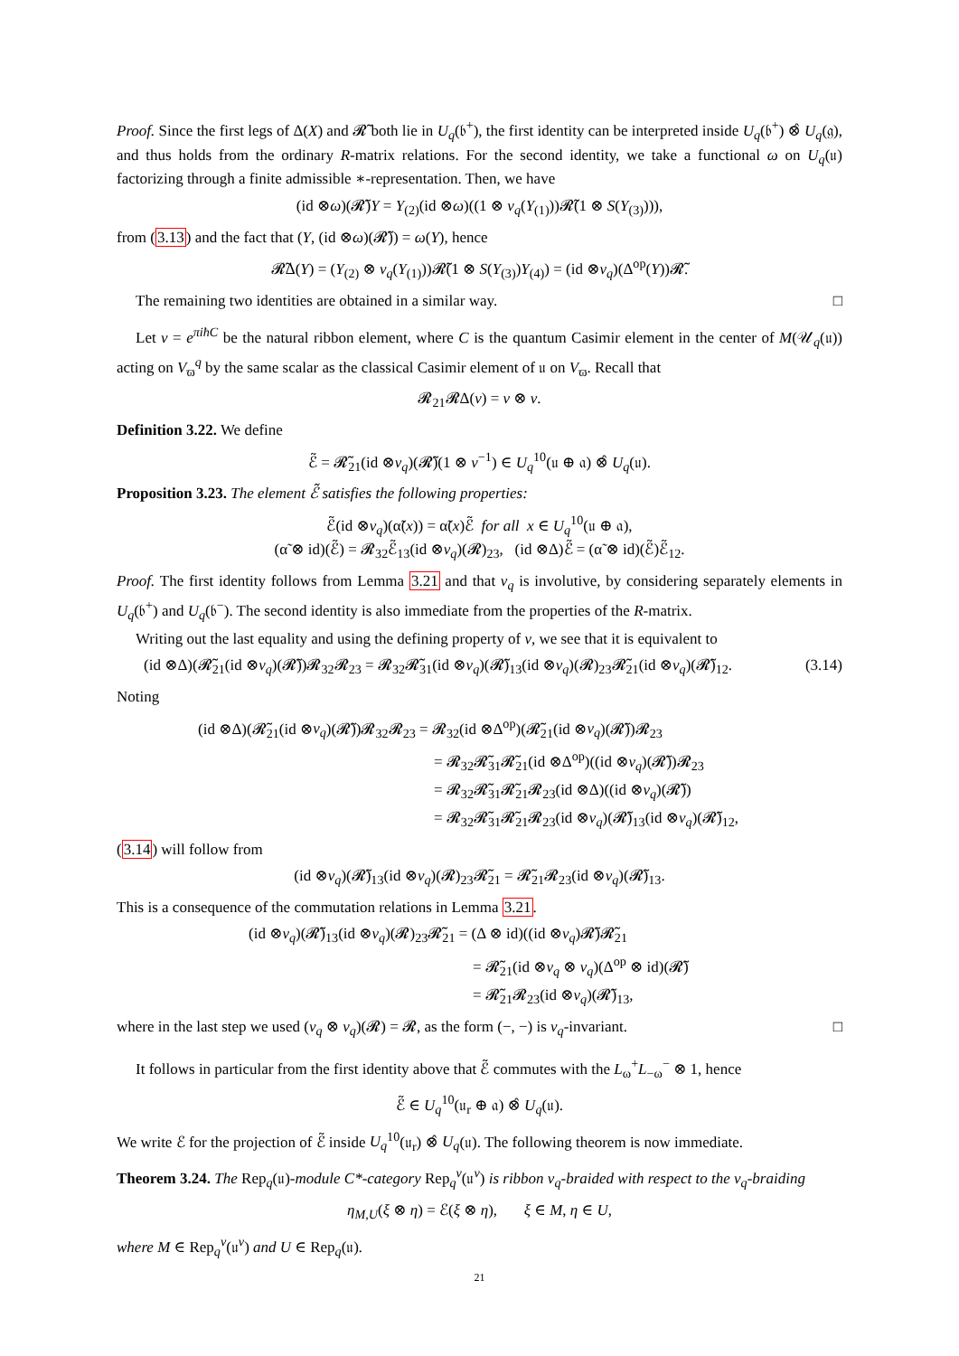Proof. Since the first legs of Δ(X) and 𝓡̃ both lie in U<sub>q</sub>(𝔟<sup>+</sup>), the first identity can be interpreted inside U<sub>q</sub>(𝔟<sup>+</sup>) ⊗̂ U<sub>q</sub>(𝔤), and thus holds from the ordinary R-matrix relations. For the second identity, we take a functional ω on U<sub>q</sub>(𝔲) factorizing through a finite admissible ∗-representation. Then, we have
(id ⊗ω)(𝓡̃)Y = Y<sub>(2)</sub>(id ⊗ω)((1 ⊗ ν<sub>q</sub>(Y<sub>(1)</sub>))𝓡̃(1 ⊗ S(Y<sub>(3)</sub>))),
from (3.13) and the fact that (Y, (id ⊗ω)(𝓡̃)) = ω(Y), hence
𝓡̃Δ(Y) = (Y<sub>(2)</sub> ⊗ ν<sub>q</sub>(Y<sub>(1)</sub>))𝓡̃(1 ⊗ S(Y<sub>(3)</sub>)Y<sub>(4)</sub>) = (id ⊗ν<sub>q</sub>)(Δ<sup>op</sup>(Y))𝓡̃.
The remaining two identities are obtained in a similar way. □
Let v = e<sup>πiħC</sup> be the natural ribbon element, where C is the quantum Casimir element in the center of M(𝒰<sub>q</sub>(𝔲)) acting on V<sub>ϖ</sub><sup>q</sup> by the same scalar as the classical Casimir element of 𝔲 on V<sub>ϖ</sub>. Recall that
𝓡<sub>21</sub>𝓡Δ(v) = v ⊗ v.
Definition 3.22. We define
ℰ̃ = 𝓡̃<sub>21</sub>(id ⊗ν<sub>q</sub>)(𝓡̃)(1 ⊗ v<sup>−1</sup>) ∈ U<sub>q</sub><sup>10</sup>(𝔲 ⊕ 𝔞) ⊗̂ U<sub>q</sub>(𝔲).
Proposition 3.23. The element ℰ̃ satisfies the following properties:
ℰ̃(id ⊗ν<sub>q</sub>)(α̃(x)) = α̃(x)ℰ̃ for all x ∈ U<sub>q</sub><sup>10</sup>(𝔲 ⊕ 𝔞),
(α̃ ⊗ id)(ℰ̃) = 𝓡<sub>32</sub>ℰ̃<sub>13</sub>(id ⊗ν<sub>q</sub>)(𝓡)<sub>23</sub>, (id ⊗Δ)ℰ̃ = (α̃ ⊗ id)(ℰ̃)ℰ̃<sub>12</sub>.
Proof. The first identity follows from Lemma 3.21 and that ν<sub>q</sub> is involutive, by considering separately elements in U<sub>q</sub>(𝔟<sup>+</sup>) and U<sub>q</sub>(𝔟<sup>−</sup>). The second identity is also immediate from the properties of the R-matrix.
Writing out the last equality and using the defining property of v, we see that it is equivalent to
(id ⊗Δ)(𝓡̃<sub>21</sub>(id ⊗ν<sub>q</sub>)(𝓡̃))𝓡<sub>32</sub>𝓡<sub>23</sub> = 𝓡<sub>32</sub>𝓡̃<sub>31</sub>(id ⊗ν<sub>q</sub>)(𝓡̃)<sub>13</sub>(id ⊗ν<sub>q</sub>)(𝓡)<sub>23</sub>𝓡̃<sub>21</sub>(id ⊗ν<sub>q</sub>)(𝓡̃)<sub>12</sub>. (3.14)
Noting
(id ⊗Δ)(𝓡̃<sub>21</sub>(id ⊗ν<sub>q</sub>)(𝓡̃))𝓡<sub>32</sub>𝓡<sub>23</sub> = 𝓡<sub>32</sub>(id ⊗Δ<sup>op</sup>)(𝓡̃<sub>21</sub>(id ⊗ν<sub>q</sub>)(𝓡̃))𝓡<sub>23</sub>
= 𝓡<sub>32</sub>𝓡̃<sub>31</sub>𝓡̃<sub>21</sub>(id ⊗Δ<sup>op</sup>)((id ⊗ν<sub>q</sub>)(𝓡̃))𝓡<sub>23</sub>
= 𝓡<sub>32</sub>𝓡̃<sub>31</sub>𝓡̃<sub>21</sub>𝓡<sub>23</sub>(id ⊗Δ)((id ⊗ν<sub>q</sub>)(𝓡̃))
= 𝓡<sub>32</sub>𝓡̃<sub>31</sub>𝓡̃<sub>21</sub>𝓡<sub>23</sub>(id ⊗ν<sub>q</sub>)(𝓡̃)<sub>13</sub>(id ⊗ν<sub>q</sub>)(𝓡̃)<sub>12</sub>,
(3.14) will follow from
(id ⊗ν<sub>q</sub>)(𝓡̃)<sub>13</sub>(id ⊗ν<sub>q</sub>)(𝓡)<sub>23</sub>𝓡̃<sub>21</sub> = 𝓡̃<sub>21</sub>𝓡<sub>23</sub>(id ⊗ν<sub>q</sub>)(𝓡̃)<sub>13</sub>.
This is a consequence of the commutation relations in Lemma 3.21.
(id ⊗ν<sub>q</sub>)(𝓡̃)<sub>13</sub>(id ⊗ν<sub>q</sub>)(𝓡)<sub>23</sub>𝓡̃<sub>21</sub> = (Δ ⊗ id)((id ⊗ν<sub>q</sub>)𝓡̃)𝓡̃<sub>21</sub>
= 𝓡̃<sub>21</sub>(id ⊗ν<sub>q</sub> ⊗ ν<sub>q</sub>)(Δ<sup>op</sup> ⊗ id)(𝓡̃)
= 𝓡̃<sub>21</sub>𝓡<sub>23</sub>(id ⊗ν<sub>q</sub>)(𝓡̃)<sub>13</sub>,
where in the last step we used (ν<sub>q</sub> ⊗ ν<sub>q</sub>)(𝓡) = 𝓡, as the form (−, −) is ν<sub>q</sub>-invariant. □
It follows in particular from the first identity above that ℰ̃ commutes with the L<sub>ω</sub><sup>+</sup>L<sub>−ω</sub><sup>−</sup> ⊗ 1, hence
ℰ̃ ∈ U<sub>q</sub><sup>10</sup>(𝔲<sub>r</sub> ⊕ 𝔞) ⊗̂ U<sub>q</sub>(𝔲).
We write ℰ for the projection of ℰ̃ inside U<sub>q</sub><sup>10</sup>(𝔲<sub>r</sub>) ⊗̂ U<sub>q</sub>(𝔲). The following theorem is now immediate.
Theorem 3.24. The Rep<sub>q</sub>(𝔲)-module C*-category Rep<sub>q</sub><sup>ν</sup>(𝔲<sup>ν</sup>) is ribbon ν<sub>q</sub>-braided with respect to the ν<sub>q</sub>-braiding
η<sub>M,U</sub>(ξ ⊗ η) = ℰ(ξ ⊗ η), ξ ∈ M, η ∈ U,
where M ∈ Rep<sub>q</sub><sup>ν</sup>(𝔲<sup>ν</sup>) and U ∈ Rep<sub>q</sub>(𝔲).
21